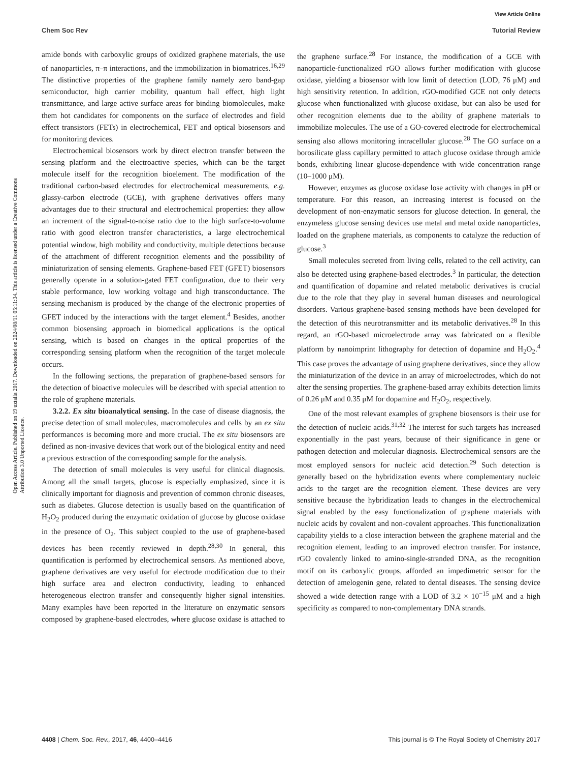View Article Online
Chem Soc Rev Tutorial Review
Open Access Article. Published on 19 uztaila 2017. Downloaded on 2024/08/11 05:11:34. This article is licensed under a Creative Commons Attribution 3.0 Unported Licence.
amide bonds with carboxylic groups of oxidized graphene materials, the use of nanoparticles, π–π interactions, and the immobilization in biomatrices.<sup>16,29</sup> The distinctive properties of the graphene family namely zero band-gap semiconductor, high carrier mobility, quantum hall effect, high light transmittance, and large active surface areas for binding biomolecules, make them hot candidates for components on the surface of electrodes and field effect transistors (FETs) in electrochemical, FET and optical biosensors and for monitoring devices.
Electrochemical biosensors work by direct electron transfer between the sensing platform and the electroactive species, which can be the target molecule itself for the recognition bioelement. The modification of the traditional carbon-based electrodes for electrochemical measurements, e.g. glassy-carbon electrode (GCE), with graphene derivatives offers many advantages due to their structural and electrochemical properties: they allow an increment of the signal-to-noise ratio due to the high surface-to-volume ratio with good electron transfer characteristics, a large electrochemical potential window, high mobility and conductivity, multiple detections because of the attachment of different recognition elements and the possibility of miniaturization of sensing elements. Graphene-based FET (GFET) biosensors generally operate in a solution-gated FET configuration, due to their very stable performance, low working voltage and high transconductance. The sensing mechanism is produced by the change of the electronic properties of GFET induced by the interactions with the target element.<sup>4</sup> Besides, another common biosensing approach in biomedical applications is the optical sensing, which is based on changes in the optical properties of the corresponding sensing platform when the recognition of the target molecule occurs.
In the following sections, the preparation of graphene-based sensors for the detection of bioactive molecules will be described with special attention to the role of graphene materials.
3.2.2. Ex situ bioanalytical sensing. In the case of disease diagnosis, the precise detection of small molecules, macromolecules and cells by an ex situ performances is becoming more and more crucial. The ex situ biosensors are defined as non-invasive devices that work out of the biological entity and need a previous extraction of the corresponding sample for the analysis.
The detection of small molecules is very useful for clinical diagnosis. Among all the small targets, glucose is especially emphasized, since it is clinically important for diagnosis and prevention of common chronic diseases, such as diabetes. Glucose detection is usually based on the quantification of H<sub>2</sub>O<sub>2</sub> produced during the enzymatic oxidation of glucose by glucose oxidase in the presence of O<sub>2</sub>. This subject coupled to the use of graphene-based devices has been recently reviewed in depth.<sup>28,30</sup> In general, this quantification is performed by electrochemical sensors. As mentioned above, graphene derivatives are very useful for electrode modification due to their high surface area and electron conductivity, leading to enhanced heterogeneous electron transfer and consequently higher signal intensities. Many examples have been reported in the literature on enzymatic sensors composed by graphene-based electrodes, where glucose oxidase is attached to the graphene surface.<sup>28</sup> For instance, the modification of a GCE with nanoparticle-functionalized rGO allows further modification with glucose oxidase, yielding a biosensor with low limit of detection (LOD, 76 μM) and high sensitivity retention. In addition, rGO-modified GCE not only detects glucose when functionalized with glucose oxidase, but can also be used for other recognition elements due to the ability of graphene materials to immobilize molecules. The use of a GO-covered electrode for electrochemical sensing also allows monitoring intracellular glucose.<sup>28</sup> The GO surface on a borosilicate glass capillary permitted to attach glucose oxidase through amide bonds, exhibiting linear glucose-dependence with wide concentration range (10–1000 μM).
However, enzymes as glucose oxidase lose activity with changes in pH or temperature. For this reason, an increasing interest is focused on the development of non-enzymatic sensors for glucose detection. In general, the enzymeless glucose sensing devices use metal and metal oxide nanoparticles, loaded on the graphene materials, as components to catalyze the reduction of glucose.<sup>3</sup>
Small molecules secreted from living cells, related to the cell activity, can also be detected using graphene-based electrodes.<sup>3</sup> In particular, the detection and quantification of dopamine and related metabolic derivatives is crucial due to the role that they play in several human diseases and neurological disorders. Various graphene-based sensing methods have been developed for the detection of this neurotransmitter and its metabolic derivatives.<sup>28</sup> In this regard, an rGO-based microelectrode array was fabricated on a flexible platform by nanoimprint lithography for detection of dopamine and H<sub>2</sub>O<sub>2</sub>.<sup>4</sup> This case proves the advantage of using graphene derivatives, since they allow the miniaturization of the device in an array of microelectrodes, which do not alter the sensing properties. The graphene-based array exhibits detection limits of 0.26 μM and 0.35 μM for dopamine and H<sub>2</sub>O<sub>2</sub>, respectively.
One of the most relevant examples of graphene biosensors is their use for the detection of nucleic acids.<sup>31,32</sup> The interest for such targets has increased exponentially in the past years, because of their significance in gene or pathogen detection and molecular diagnosis. Electrochemical sensors are the most employed sensors for nucleic acid detection.<sup>29</sup> Such detection is generally based on the hybridization events where complementary nucleic acids to the target are the recognition element. These devices are very sensitive because the hybridization leads to changes in the electrochemical signal enabled by the easy functionalization of graphene materials with nucleic acids by covalent and non-covalent approaches. This functionalization capability yields to a close interaction between the graphene material and the recognition element, leading to an improved electron transfer. For instance, rGO covalently linked to amino-single-stranded DNA, as the recognition motif on its carboxylic groups, afforded an impedimetric sensor for the detection of amelogenin gene, related to dental diseases. The sensing device showed a wide detection range with a LOD of 3.2 × 10<sup>−15</sup> μM and a high specificity as compared to non-complementary DNA strands.
4408 | Chem. Soc. Rev., 2017, 46, 4400–4416 This journal is © The Royal Society of Chemistry 2017